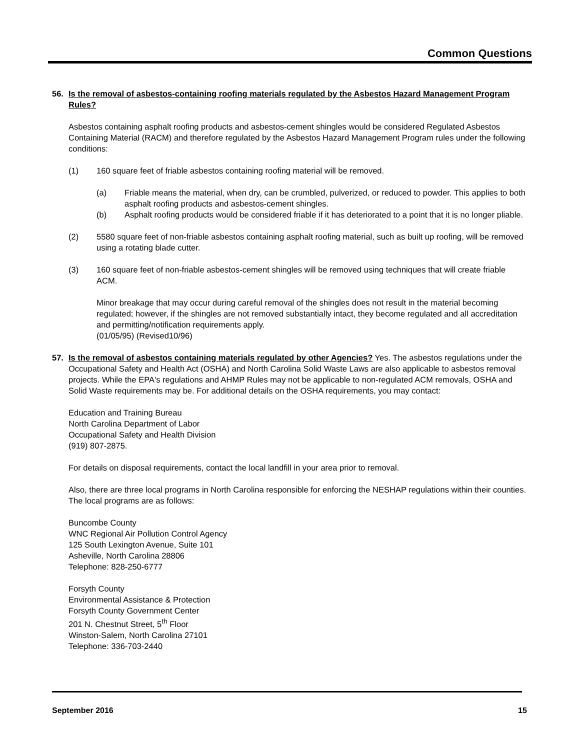Common Questions
56. Is the removal of asbestos-containing roofing materials regulated by the Asbestos Hazard Management Program Rules?
Asbestos containing asphalt roofing products and asbestos-cement shingles would be considered Regulated Asbestos Containing Material (RACM) and therefore regulated by the Asbestos Hazard Management Program rules under the following conditions:
(1) 160 square feet of friable asbestos containing roofing material will be removed.
(a) Friable means the material, when dry, can be crumbled, pulverized, or reduced to powder. This applies to both asphalt roofing products and asbestos-cement shingles.
(b) Asphalt roofing products would be considered friable if it has deteriorated to a point that it is no longer pliable.
(2) 5580 square feet of non-friable asbestos containing asphalt roofing material, such as built up roofing, will be removed using a rotating blade cutter.
(3) 160 square feet of non-friable asbestos-cement shingles will be removed using techniques that will create friable ACM.
Minor breakage that may occur during careful removal of the shingles does not result in the material becoming regulated; however, if the shingles are not removed substantially intact, they become regulated and all accreditation and permitting/notification requirements apply.
(01/05/95) (Revised10/96)
57. Is the removal of asbestos containing materials regulated by other Agencies? Yes. The asbestos regulations under the Occupational Safety and Health Act (OSHA) and North Carolina Solid Waste Laws are also applicable to asbestos removal projects. While the EPA's regulations and AHMP Rules may not be applicable to non-regulated ACM removals, OSHA and Solid Waste requirements may be. For additional details on the OSHA requirements, you may contact:
Education and Training Bureau
North Carolina Department of Labor
Occupational Safety and Health Division
(919) 807-2875.
For details on disposal requirements, contact the local landfill in your area prior to removal.
Also, there are three local programs in North Carolina responsible for enforcing the NESHAP regulations within their counties. The local programs are as follows:
Buncombe County
WNC Regional Air Pollution Control Agency
125 South Lexington Avenue, Suite 101
Asheville, North Carolina 28806
Telephone: 828-250-6777
Forsyth County
Environmental Assistance & Protection
Forsyth County Government Center
201 N. Chestnut Street, 5<sup>th</sup> Floor
Winston-Salem, North Carolina 27101
Telephone: 336-703-2440
September 2016 15